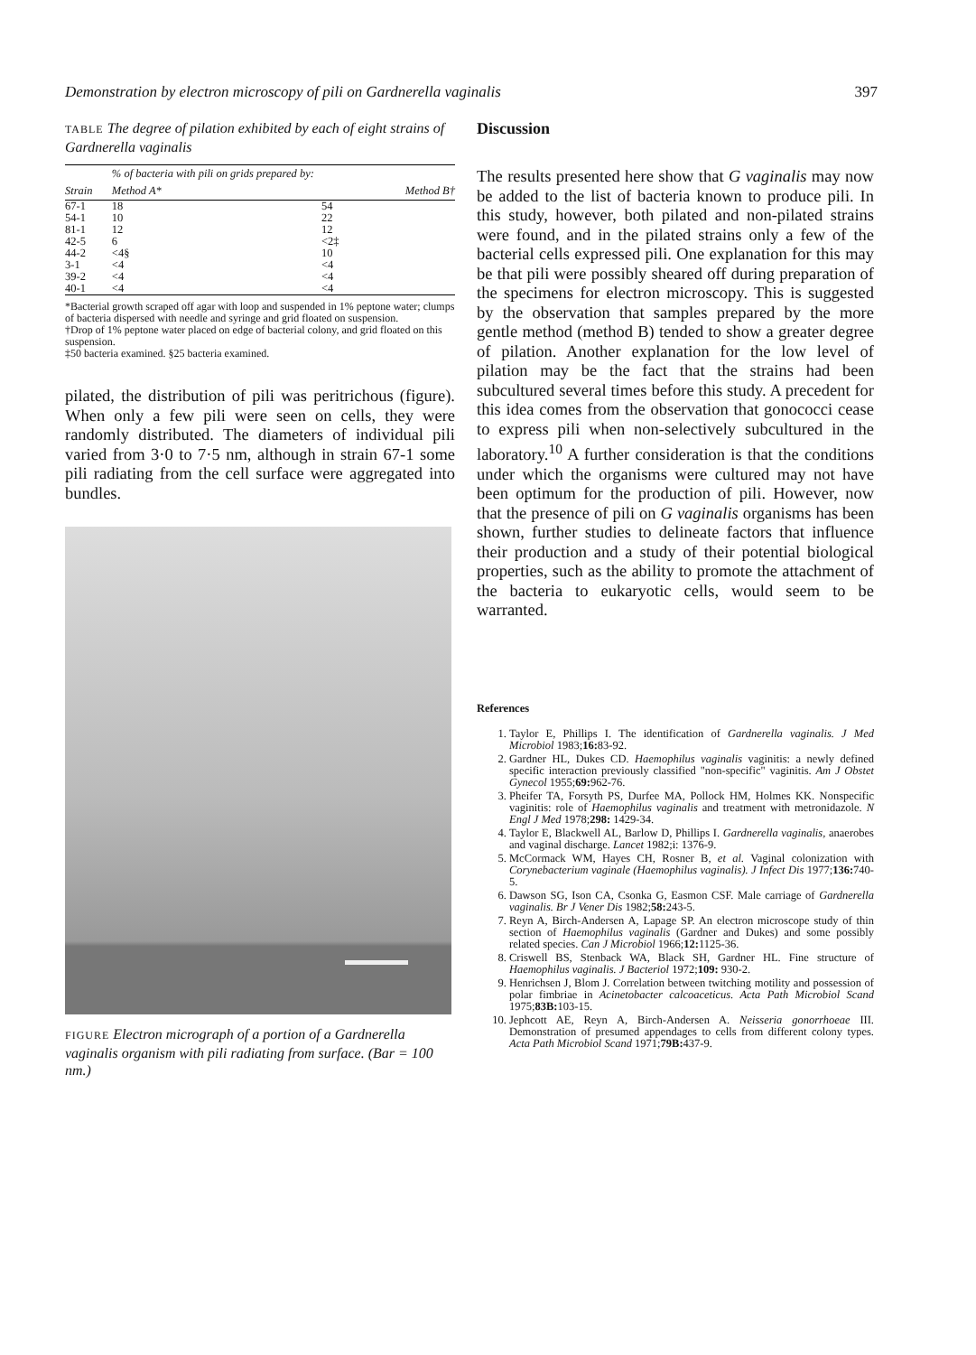Demonstration by electron microscopy of pili on Gardnerella vaginalis 397
TABLE The degree of pilation exhibited by each of eight strains of Gardnerella vaginalis
| | % of bacteria with pili on grids prepared by: | |
| --- | --- | --- |
| Strain | Method A* | Method B† |
| 67-1 | 18 | 54 |
| 54-1 | 10 | 22 |
| 81-1 | 12 | 12 |
| 42-5 | 6 | <2‡ |
| 44-2 | <4§ | 10 |
| 3-1 | <4 | <4 |
| 39-2 | <4 | <4 |
| 40-1 | <4 | <4 |
*Bacterial growth scraped off agar with loop and suspended in 1% peptone water; clumps of bacteria dispersed with needle and syringe and grid floated on suspension.
†Drop of 1% peptone water placed on edge of bacterial colony, and grid floated on this suspension.
‡50 bacteria examined. §25 bacteria examined.
pilated, the distribution of pili was peritrichous (figure). When only a few pili were seen on cells, they were randomly distributed. The diameters of individual pili varied from 3·0 to 7·5 nm, although in strain 67-1 some pili radiating from the cell surface were aggregated into bundles.
FIGURE Electron micrograph of a portion of a Gardnerella vaginalis organism with pili radiating from surface. (Bar = 100 nm.)
Discussion
The results presented here show that G vaginalis may now be added to the list of bacteria known to produce pili. In this study, however, both pilated and non-pilated strains were found, and in the pilated strains only a few of the bacterial cells expressed pili. One explanation for this may be that pili were possibly sheared off during preparation of the specimens for electron microscopy. This is suggested by the observation that samples prepared by the more gentle method (method B) tended to show a greater degree of pilation. Another explanation for the low level of pilation may be the fact that the strains had been subcultured several times before this study. A precedent for this idea comes from the observation that gonococci cease to express pili when non-selectively subcultured in the laboratory.<sup>10</sup> A further consideration is that the conditions under which the organisms were cultured may not have been optimum for the production of pili. However, now that the presence of pili on G vaginalis organisms has been shown, further studies to delineate factors that influence their production and a study of their potential biological properties, such as the ability to promote the attachment of the bacteria to eukaryotic cells, would seem to be warranted.
References
1. Taylor E, Phillips I. The identification of Gardnerella vaginalis. J Med Microbiol 1983;16: 83-92.
2. Gardner HL, Dukes CD. Haemophilus vaginalis vaginitis: a newly defined specific interaction previously classified "non-specific" vaginitis. Am J Obstet Gynecol 1955;69: 962-76.
3. Pheifer TA, Forsyth PS, Durfee MA, Pollock HM, Holmes KK. Nonspecific vaginitis: role of Haemophilus vaginalis and treatment with metronidazole. N Engl J Med 1978;298: 1429-34.
4. Taylor E, Blackwell AL, Barlow D, Phillips I. Gardnerella vaginalis, anaerobes and vaginal discharge. Lancet 1982;i: 1376-9.
5. McCormack WM, Hayes CH, Rosner B, et al. Vaginal colonization with Corynebacterium vaginale (Haemophilus vaginalis). J Infect Dis 1977;136: 740-5.
6. Dawson SG, Ison CA, Csonka G, Easmon CSF. Male carriage of Gardnerella vaginalis. Br J Vener Dis 1982;58: 243-5.
7. Reyn A, Birch-Andersen A, Lapage SP. An electron microscope study of thin section of Haemophilus vaginalis (Gardner and Dukes) and some possibly related species. Can J Microbiol 1966;12: 1125-36.
8. Criswell BS, Stenback WA, Black SH, Gardner HL. Fine structure of Haemophilus vaginalis. J Bacteriol 1972;109: 930-2.
9. Henrichsen J, Blom J. Correlation between twitching motility and possession of polar fimbriae in Acinetobacter calcoaceticus. Acta Path Microbiol Scand 1975;83B: 103-15.
10. Jephcott AE, Reyn A, Birch-Andersen A. Neisseria gonorrhoeae III. Demonstration of presumed appendages to cells from different colony types. Acta Path Microbiol Scand 1971;79B: 437-9.